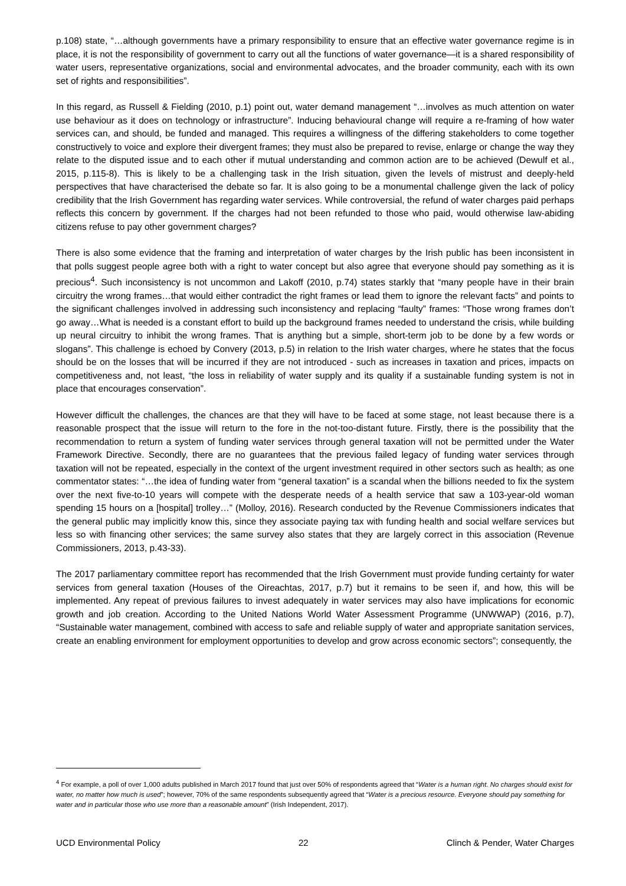p.108) state, “…although governments have a primary responsibility to ensure that an effective water governance regime is in place, it is not the responsibility of government to carry out all the functions of water governance—it is a shared responsibility of water users, representative organizations, social and environmental advocates, and the broader community, each with its own set of rights and responsibilities”.
In this regard, as Russell & Fielding (2010, p.1) point out, water demand management “…involves as much attention on water use behaviour as it does on technology or infrastructure”. Inducing behavioural change will require a re-framing of how water services can, and should, be funded and managed. This requires a willingness of the differing stakeholders to come together constructively to voice and explore their divergent frames; they must also be prepared to revise, enlarge or change the way they relate to the disputed issue and to each other if mutual understanding and common action are to be achieved (Dewulf et al., 2015, p.115-8). This is likely to be a challenging task in the Irish situation, given the levels of mistrust and deeply-held perspectives that have characterised the debate so far. It is also going to be a monumental challenge given the lack of policy credibility that the Irish Government has regarding water services. While controversial, the refund of water charges paid perhaps reflects this concern by government. If the charges had not been refunded to those who paid, would otherwise law-abiding citizens refuse to pay other government charges?
There is also some evidence that the framing and interpretation of water charges by the Irish public has been inconsistent in that polls suggest people agree both with a right to water concept but also agree that everyone should pay something as it is precious<sup>4</sup>. Such inconsistency is not uncommon and Lakoff (2010, p.74) states starkly that “many people have in their brain circuitry the wrong frames…that would either contradict the right frames or lead them to ignore the relevant facts” and points to the significant challenges involved in addressing such inconsistency and replacing “faulty” frames: “Those wrong frames don’t go away…What is needed is a constant effort to build up the background frames needed to understand the crisis, while building up neural circuitry to inhibit the wrong frames. That is anything but a simple, short-term job to be done by a few words or slogans”. This challenge is echoed by Convery (2013, p.5) in relation to the Irish water charges, where he states that the focus should be on the losses that will be incurred if they are not introduced - such as increases in taxation and prices, impacts on competitiveness and, not least, “the loss in reliability of water supply and its quality if a sustainable funding system is not in place that encourages conservation”.
However difficult the challenges, the chances are that they will have to be faced at some stage, not least because there is a reasonable prospect that the issue will return to the fore in the not-too-distant future. Firstly, there is the possibility that the recommendation to return a system of funding water services through general taxation will not be permitted under the Water Framework Directive. Secondly, there are no guarantees that the previous failed legacy of funding water services through taxation will not be repeated, especially in the context of the urgent investment required in other sectors such as health; as one commentator states: “…the idea of funding water from “general taxation” is a scandal when the billions needed to fix the system over the next five-to-10 years will compete with the desperate needs of a health service that saw a 103-year-old woman spending 15 hours on a [hospital] trolley…” (Molloy, 2016). Research conducted by the Revenue Commissioners indicates that the general public may implicitly know this, since they associate paying tax with funding health and social welfare services but less so with financing other services; the same survey also states that they are largely correct in this association (Revenue Commissioners, 2013, p.43-33).
The 2017 parliamentary committee report has recommended that the Irish Government must provide funding certainty for water services from general taxation (Houses of the Oireachtas, 2017, p.7) but it remains to be seen if, and how, this will be implemented. Any repeat of previous failures to invest adequately in water services may also have implications for economic growth and job creation. According to the United Nations World Water Assessment Programme (UNWWAP) (2016, p.7), “Sustainable water management, combined with access to safe and reliable supply of water and appropriate sanitation services, create an enabling environment for employment opportunities to develop and grow across economic sectors”; consequently, the
<sup>4</sup> For example, a poll of over 1,000 adults published in March 2017 found that just over 50% of respondents agreed that “Water is a human right. No charges should exist for water, no matter how much is used”; however, 70% of the same respondents subsequently agreed that “Water is a precious resource. Everyone should pay something for water and in particular those who use more than a reasonable amount” (Irish Independent, 2017).
UCD Environmental Policy 22 Clinch & Pender, Water Charges